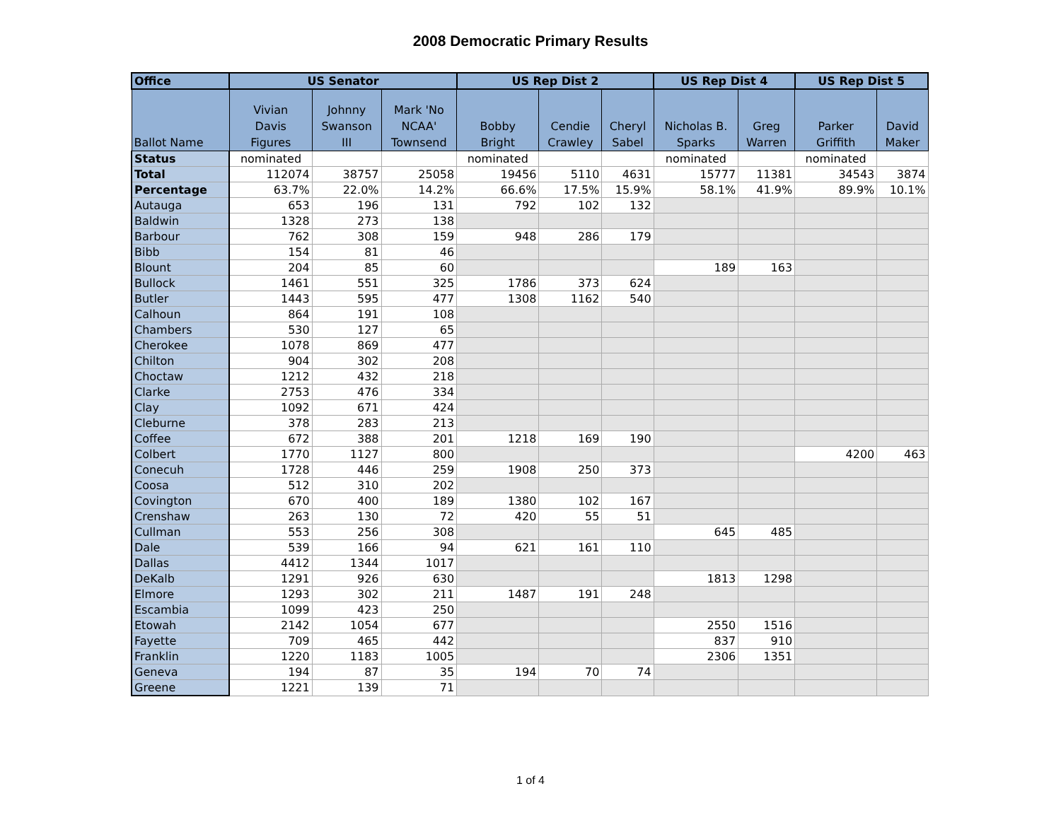2008 Democratic Primary Results
| Office | US Senator | | | US Rep Dist 2 | | | US Rep Dist 4 | | US Rep Dist 5 | |
| --- | --- | --- | --- | --- | --- | --- | --- | --- | --- | --- |
| Ballot Name | Vivian Davis Figures | Johnny Swanson III | Mark 'No NCAA' Townsend | Bobby Bright | Cendie Crawley | Cheryl Sabel | Nicholas B. Sparks | Greg Warren | Parker Griffith | David Maker |
| Status | nominated | | | nominated | | | nominated | | nominated | |
| Total | 112074 | 38757 | 25058 | 19456 | 5110 | 4631 | 15777 | 11381 | 34543 | 3874 |
| Percentage | 63.7% | 22.0% | 14.2% | 66.6% | 17.5% | 15.9% | 58.1% | 41.9% | 89.9% | 10.1% |
| Autauga | 653 | 196 | 131 | 792 | 102 | 132 | | | | |
| Baldwin | 1328 | 273 | 138 | | | | | | | |
| Barbour | 762 | 308 | 159 | 948 | 286 | 179 | | | | |
| Bibb | 154 | 81 | 46 | | | | | | | |
| Blount | 204 | 85 | 60 | | | | 189 | 163 | | |
| Bullock | 1461 | 551 | 325 | 1786 | 373 | 624 | | | | |
| Butler | 1443 | 595 | 477 | 1308 | 1162 | 540 | | | | |
| Calhoun | 864 | 191 | 108 | | | | | | | |
| Chambers | 530 | 127 | 65 | | | | | | | |
| Cherokee | 1078 | 869 | 477 | | | | | | | |
| Chilton | 904 | 302 | 208 | | | | | | | |
| Choctaw | 1212 | 432 | 218 | | | | | | | |
| Clarke | 2753 | 476 | 334 | | | | | | | |
| Clay | 1092 | 671 | 424 | | | | | | | |
| Cleburne | 378 | 283 | 213 | | | | | | | |
| Coffee | 672 | 388 | 201 | 1218 | 169 | 190 | | | | |
| Colbert | 1770 | 1127 | 800 | | | | | | 4200 | 463 |
| Conecuh | 1728 | 446 | 259 | 1908 | 250 | 373 | | | | |
| Coosa | 512 | 310 | 202 | | | | | | | |
| Covington | 670 | 400 | 189 | 1380 | 102 | 167 | | | | |
| Crenshaw | 263 | 130 | 72 | 420 | 55 | 51 | | | | |
| Cullman | 553 | 256 | 308 | | | | 645 | 485 | | |
| Dale | 539 | 166 | 94 | 621 | 161 | 110 | | | | |
| Dallas | 4412 | 1344 | 1017 | | | | | | | |
| DeKalb | 1291 | 926 | 630 | | | | 1813 | 1298 | | |
| Elmore | 1293 | 302 | 211 | 1487 | 191 | 248 | | | | |
| Escambia | 1099 | 423 | 250 | | | | | | | |
| Etowah | 2142 | 1054 | 677 | | | | 2550 | 1516 | | |
| Fayette | 709 | 465 | 442 | | | | 837 | 910 | | |
| Franklin | 1220 | 1183 | 1005 | | | | 2306 | 1351 | | |
| Geneva | 194 | 87 | 35 | 194 | 70 | 74 | | | | |
| Greene | 1221 | 139 | 71 | | | | | | | |
1 of 4